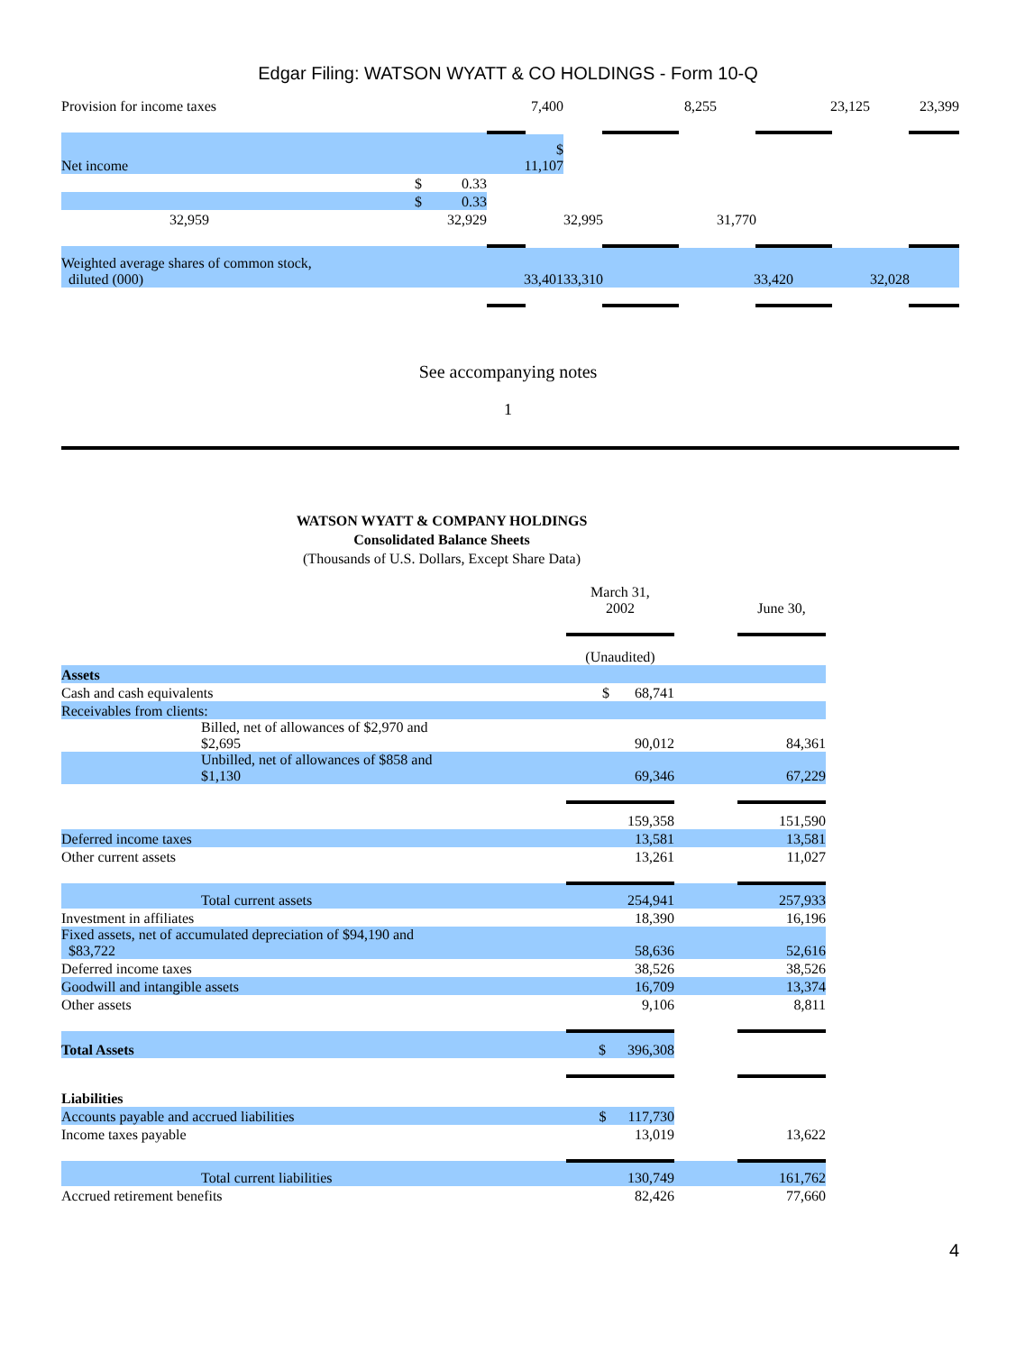Edgar Filing: WATSON WYATT & CO HOLDINGS - Form 10-Q
| Provision for income taxes | | 7,400 | 8,255 | 23,125 | 23,399 |
| Net income | | $ 11,107 | | | |
| $ | 0.33 | | | | |
| $ | 0.33 | | | | |
| 32,959 | 32,929 | | 32,995 | 31,770 | |
| Weighted average shares of common stock, diluted (000) | | 33,401 | 33,310 | 33,420 | 32,028 |
See accompanying notes
1
WATSON WYATT & COMPANY HOLDINGS
Consolidated Balance Sheets
(Thousands of U.S. Dollars, Except Share Data)
| | March 31, 2002 | | June 30, |
| | (Unaudited) | | |
| Assets | | | |
| Cash and cash equivalents | $ 68,741 | | |
| Receivables from clients: | | | |
| Billed, net of allowances of $2,970 and $2,695 | 90,012 | | 84,361 |
| Unbilled, net of allowances of $858 and $1,130 | 69,346 | | 67,229 |
| | 159,358 | | 151,590 |
| Deferred income taxes | 13,581 | | 13,581 |
| Other current assets | 13,261 | | 11,027 |
| Total current assets | 254,941 | | 257,933 |
| Investment in affiliates | 18,390 | | 16,196 |
| Fixed assets, net of accumulated depreciation of $94,190 and $83,722 | 58,636 | | 52,616 |
| Deferred income taxes | 38,526 | | 38,526 |
| Goodwill and intangible assets | 16,709 | | 13,374 |
| Other assets | 9,106 | | 8,811 |
| Total Assets | $ 396,308 | | |
| Liabilities | | | |
| Accounts payable and accrued liabilities | $ 117,730 | | |
| Income taxes payable | 13,019 | | 13,622 |
| Total current liabilities | 130,749 | | 161,762 |
| Accrued retirement benefits | 82,426 | | 77,660 |
4